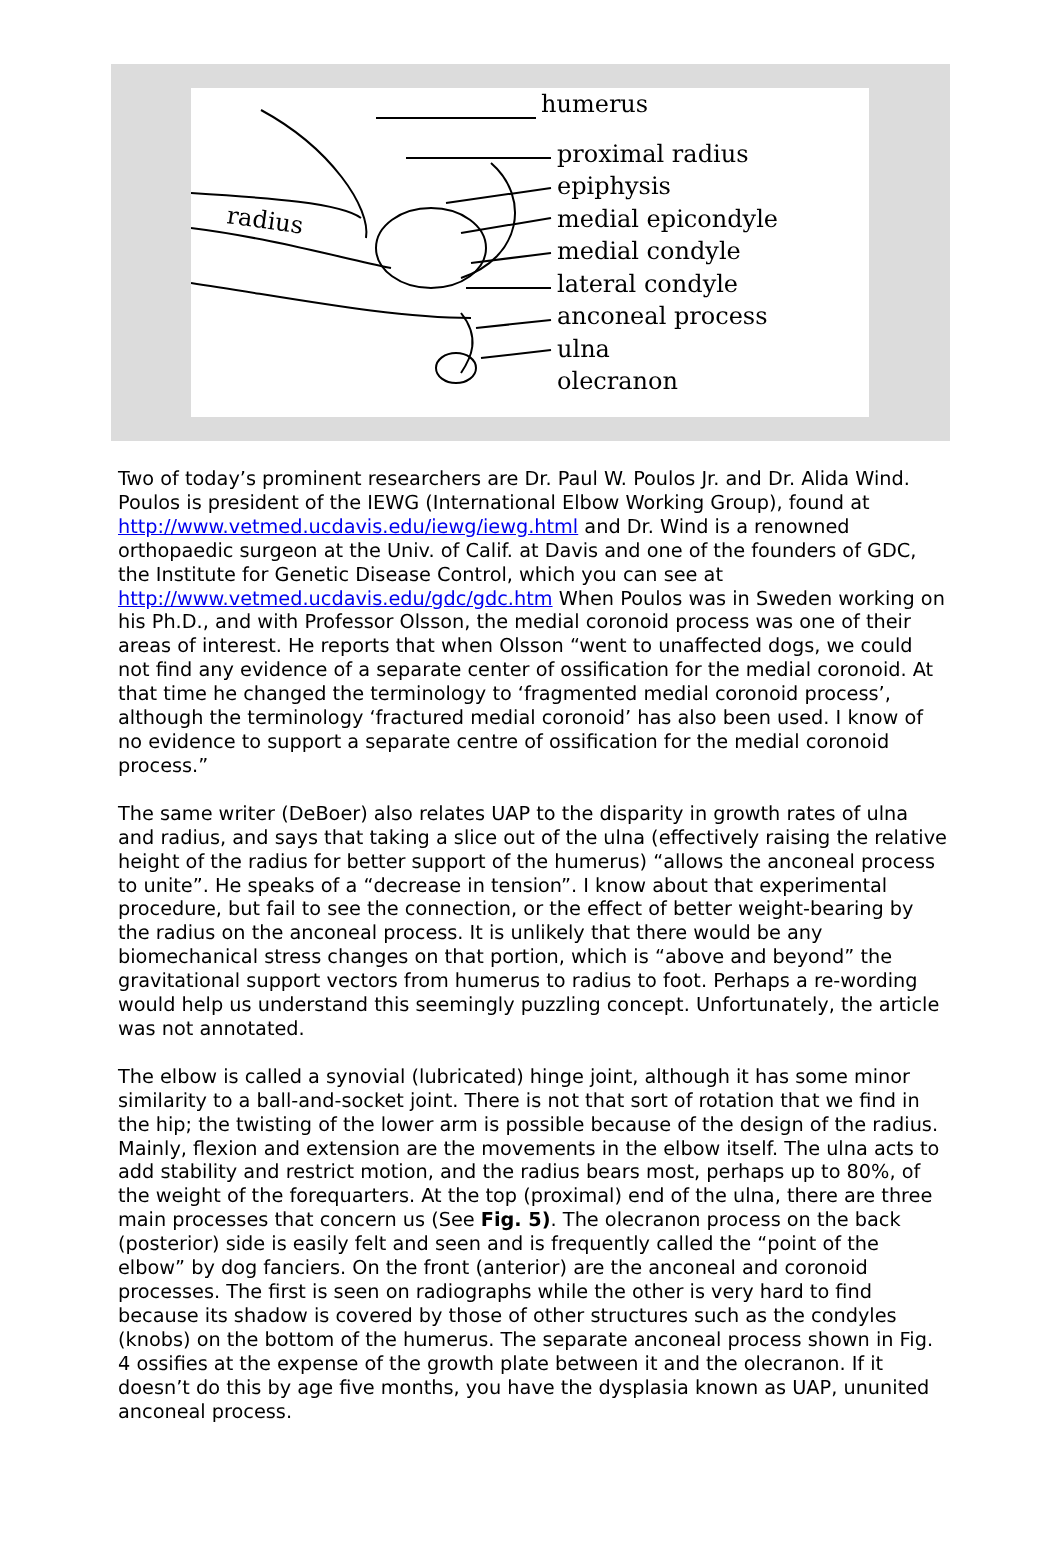radius
humerus
proximal radius epiphysis
medial epicondyle
medial condyle
lateral condyle
anconeal process
ulna
olecranon
Two of today’s prominent researchers are Dr. Paul W. Poulos Jr. and Dr. Alida Wind. Poulos is president of the IEWG (International Elbow Working Group), found at http://www.vetmed.ucdavis.edu/iewg/iewg.html and Dr. Wind is a renowned orthopaedic surgeon at the Univ. of Calif. at Davis and one of the founders of GDC, the Institute for Genetic Disease Control, which you can see at http://www.vetmed.ucdavis.edu/gdc/gdc.htm When Poulos was in Sweden working on his Ph.D., and with Professor Olsson, the medial coronoid process was one of their areas of interest. He reports that when Olsson “went to unaffected dogs, we could not find any evidence of a separate center of ossification for the medial coronoid. At that time he changed the terminology to ‘fragmented medial coronoid process’, although the terminology ‘fractured medial coronoid’ has also been used. I know of no evidence to support a separate centre of ossification for the medial coronoid process.”
The same writer (DeBoer) also relates UAP to the disparity in growth rates of ulna and radius, and says that taking a slice out of the ulna (effectively raising the relative height of the radius for better support of the humerus) “allows the anconeal process to unite”. He speaks of a “decrease in tension”. I know about that experimental procedure, but fail to see the connection, or the effect of better weight-bearing by the radius on the anconeal process. It is unlikely that there would be any biomechanical stress changes on that portion, which is “above and beyond” the gravitational support vectors from humerus to radius to foot. Perhaps a re-wording would help us understand this seemingly puzzling concept. Unfortunately, the article was not annotated.
The elbow is called a synovial (lubricated) hinge joint, although it has some minor similarity to a ball-and-socket joint. There is not that sort of rotation that we find in the hip; the twisting of the lower arm is possible because of the design of the radius. Mainly, flexion and extension are the movements in the elbow itself. The ulna acts to add stability and restrict motion, and the radius bears most, perhaps up to 80%, of the weight of the forequarters. At the top (proximal) end of the ulna, there are three main processes that concern us (See Fig. 5). The olecranon process on the back (posterior) side is easily felt and seen and is frequently called the “point of the elbow” by dog fanciers. On the front (anterior) are the anconeal and coronoid processes. The first is seen on radiographs while the other is very hard to find because its shadow is covered by those of other structures such as the condyles (knobs) on the bottom of the humerus. The separate anconeal process shown in Fig. 4 ossifies at the expense of the growth plate between it and the olecranon. If it doesn’t do this by age five months, you have the dysplasia known as UAP, ununited anconeal process.